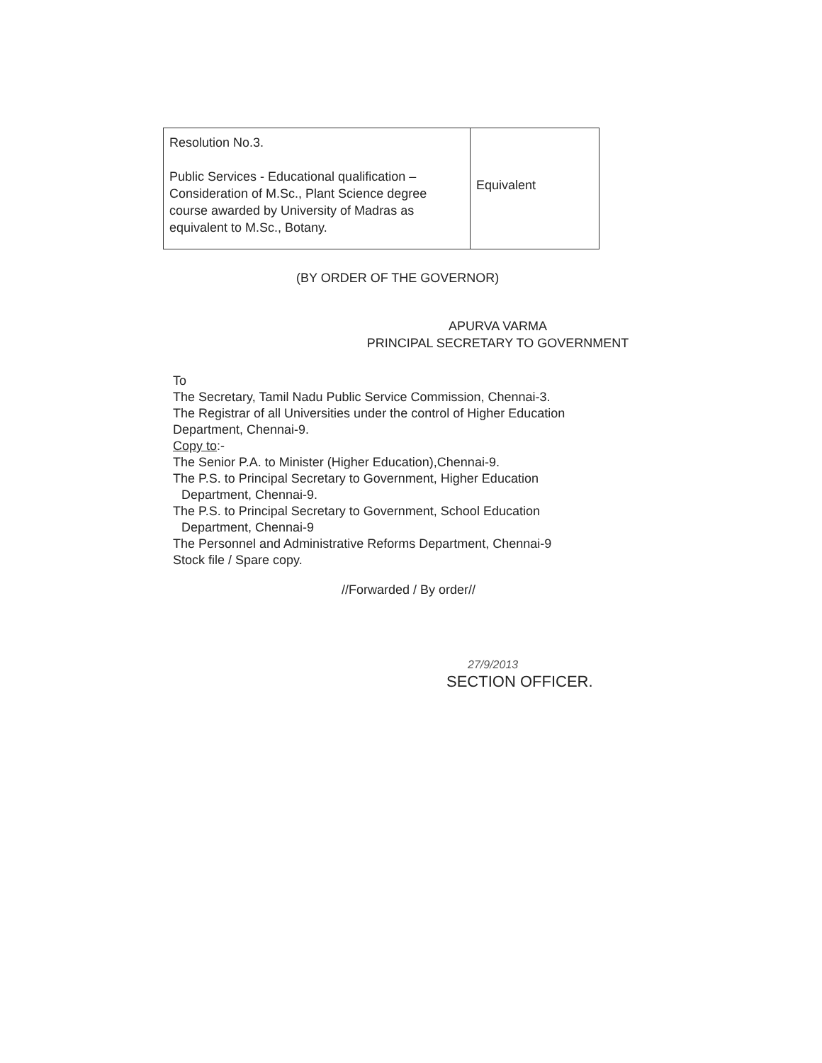| Resolution No.3. Public Services - Educational qualification – Consideration of M.Sc., Plant Science degree course awarded by University of Madras as equivalent to M.Sc., Botany. | Equivalent |
(BY ORDER OF THE GOVERNOR)
APURVA VARMA
PRINCIPAL SECRETARY TO GOVERNMENT
To
The Secretary, Tamil Nadu Public Service Commission, Chennai-3.
The Registrar of all Universities under the control of Higher Education Department, Chennai-9.
Copy to:-
The Senior P.A. to Minister (Higher Education),Chennai-9.
The P.S. to Principal Secretary to Government, Higher Education
Department, Chennai-9.
The P.S. to Principal Secretary to Government, School Education
Department, Chennai-9
The Personnel and Administrative Reforms Department, Chennai-9
Stock file / Spare copy.
//Forwarded / By order//
27/9/2013
SECTION OFFICER.